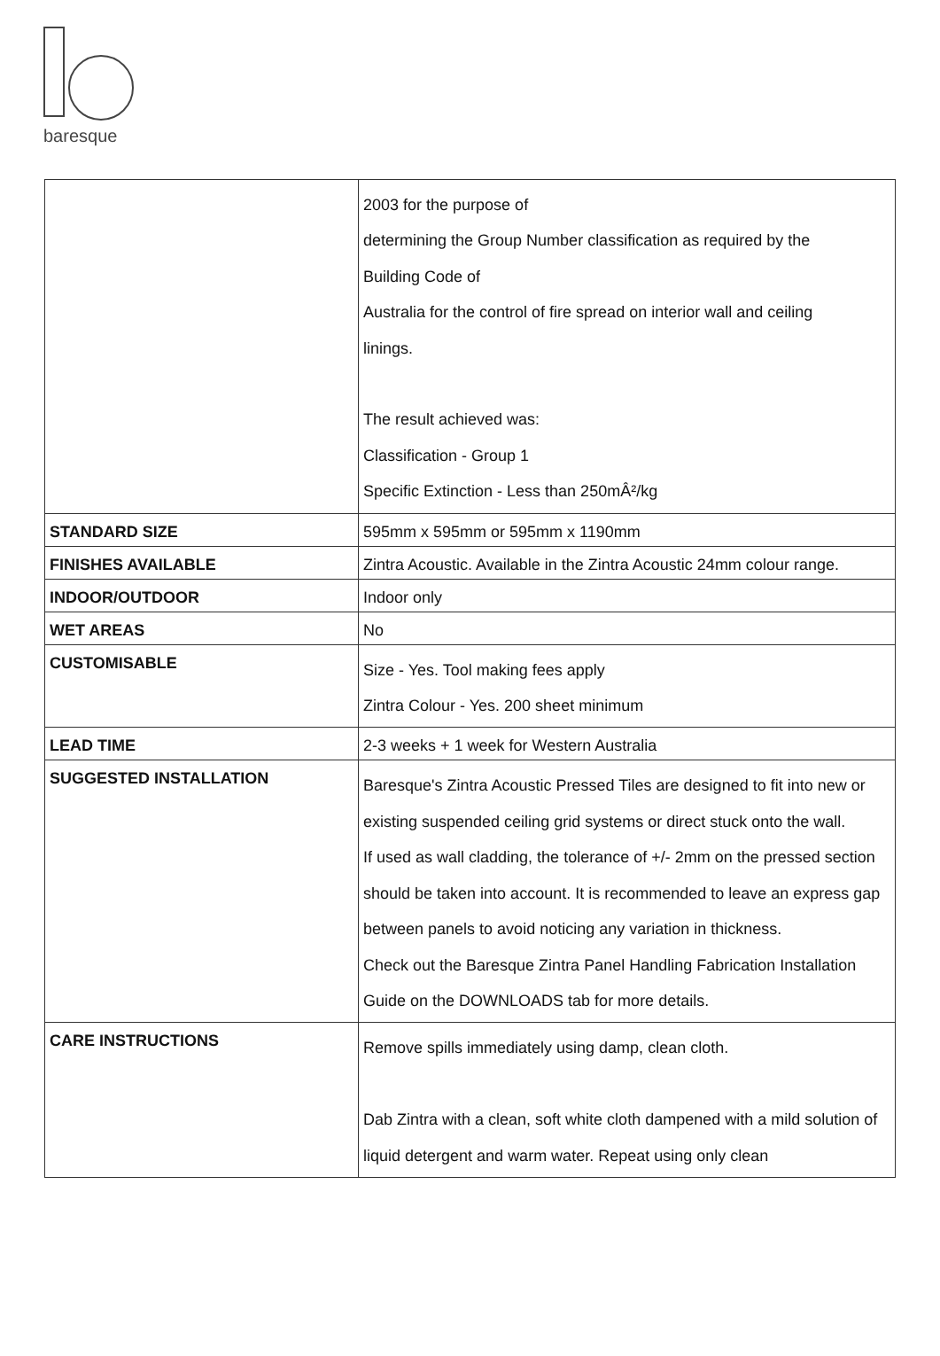baresque
| | 2003 for the purpose of determining the Group Number classification as required by the Building Code of Australia for the control of fire spread on interior wall and ceiling linings. The result achieved was: Classification - Group 1 Specific Extinction - Less than 250mÂ²/kg |
| STANDARD SIZE | 595mm x 595mm or 595mm x 1190mm |
| FINISHES AVAILABLE | Zintra Acoustic. Available in the Zintra Acoustic 24mm colour range. |
| INDOOR/OUTDOOR | Indoor only |
| WET AREAS | No |
| CUSTOMISABLE | Size - Yes. Tool making fees apply Zintra Colour - Yes. 200 sheet minimum |
| LEAD TIME | 2-3 weeks + 1 week for Western Australia |
| SUGGESTED INSTALLATION | Baresque's Zintra Acoustic Pressed Tiles are designed to fit into new or existing suspended ceiling grid systems or direct stuck onto the wall. If used as wall cladding, the tolerance of +/- 2mm on the pressed section should be taken into account. It is recommended to leave an express gap between panels to avoid noticing any variation in thickness. Check out the Baresque Zintra Panel Handling Fabrication Installation Guide on the DOWNLOADS tab for more details. |
| CARE INSTRUCTIONS | Remove spills immediately using damp, clean cloth. Dab Zintra with a clean, soft white cloth dampened with a mild solution of liquid detergent and warm water. Repeat using only clean |